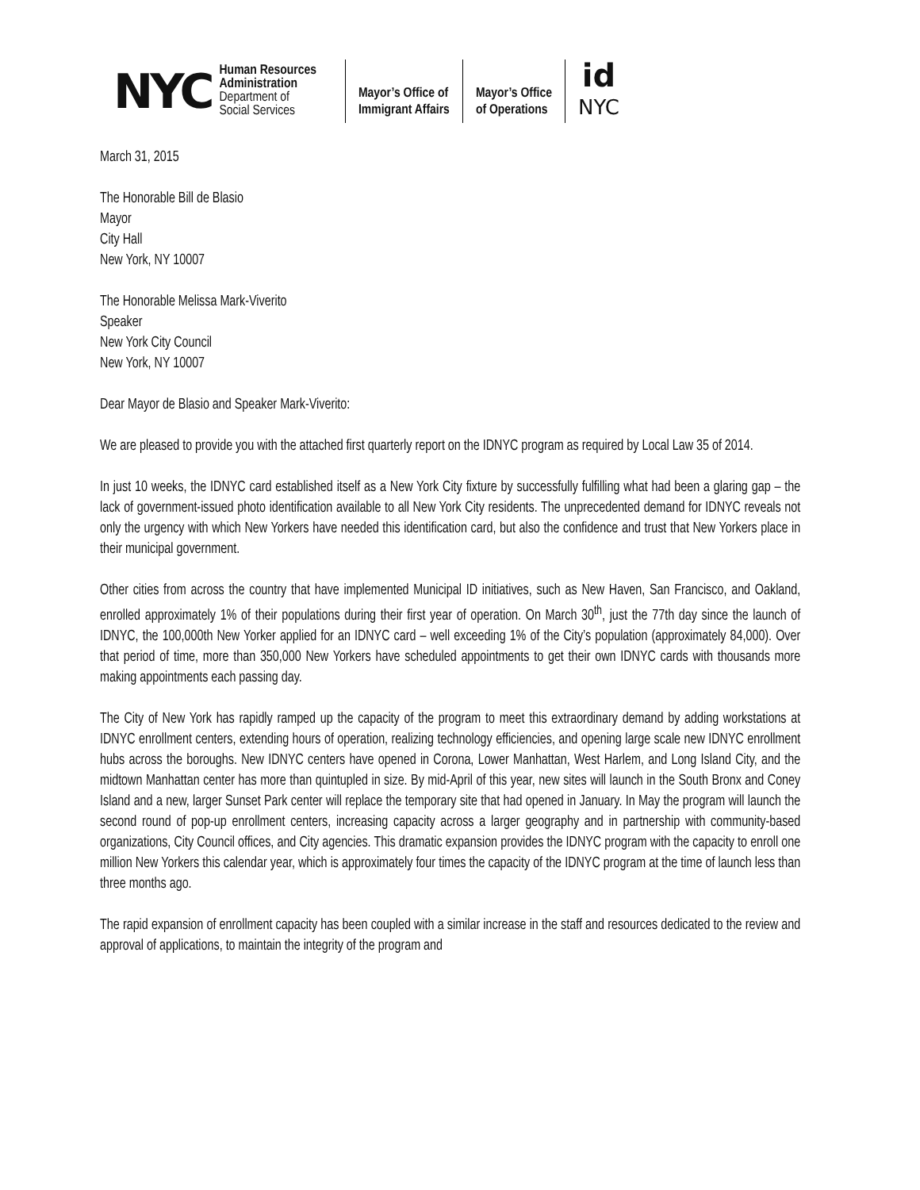NYC
Human Resources
Administration
Department of
Social Services
Mayor’s Office of
Immigrant Affairs
Mayor’s Office
of Operations
id
NYC
March 31, 2015
The Honorable Bill de Blasio
Mayor
City Hall
New York, NY 10007
The Honorable Melissa Mark-Viverito
Speaker
New York City Council
New York, NY 10007
Dear Mayor de Blasio and Speaker Mark-Viverito:
We are pleased to provide you with the attached first quarterly report on the IDNYC program as required by Local Law 35 of 2014.
In just 10 weeks, the IDNYC card established itself as a New York City fixture by successfully fulfilling what had been a glaring gap – the lack of government-issued photo identification available to all New York City residents. The unprecedented demand for IDNYC reveals not only the urgency with which New Yorkers have needed this identification card, but also the confidence and trust that New Yorkers place in their municipal government.
Other cities from across the country that have implemented Municipal ID initiatives, such as New Haven, San Francisco, and Oakland, enrolled approximately 1% of their populations during their first year of operation. On March 30<sup>th</sup>, just the 77th day since the launch of IDNYC, the 100,000th New Yorker applied for an IDNYC card – well exceeding 1% of the City’s population (approximately 84,000). Over that period of time, more than 350,000 New Yorkers have scheduled appointments to get their own IDNYC cards with thousands more making appointments each passing day.
The City of New York has rapidly ramped up the capacity of the program to meet this extraordinary demand by adding workstations at IDNYC enrollment centers, extending hours of operation, realizing technology efficiencies, and opening large scale new IDNYC enrollment hubs across the boroughs. New IDNYC centers have opened in Corona, Lower Manhattan, West Harlem, and Long Island City, and the midtown Manhattan center has more than quintupled in size. By mid-April of this year, new sites will launch in the South Bronx and Coney Island and a new, larger Sunset Park center will replace the temporary site that had opened in January. In May the program will launch the second round of pop-up enrollment centers, increasing capacity across a larger geography and in partnership with community-based organizations, City Council offices, and City agencies. This dramatic expansion provides the IDNYC program with the capacity to enroll one million New Yorkers this calendar year, which is approximately four times the capacity of the IDNYC program at the time of launch less than three months ago.
The rapid expansion of enrollment capacity has been coupled with a similar increase in the staff and resources dedicated to the review and approval of applications, to maintain the integrity of the program and